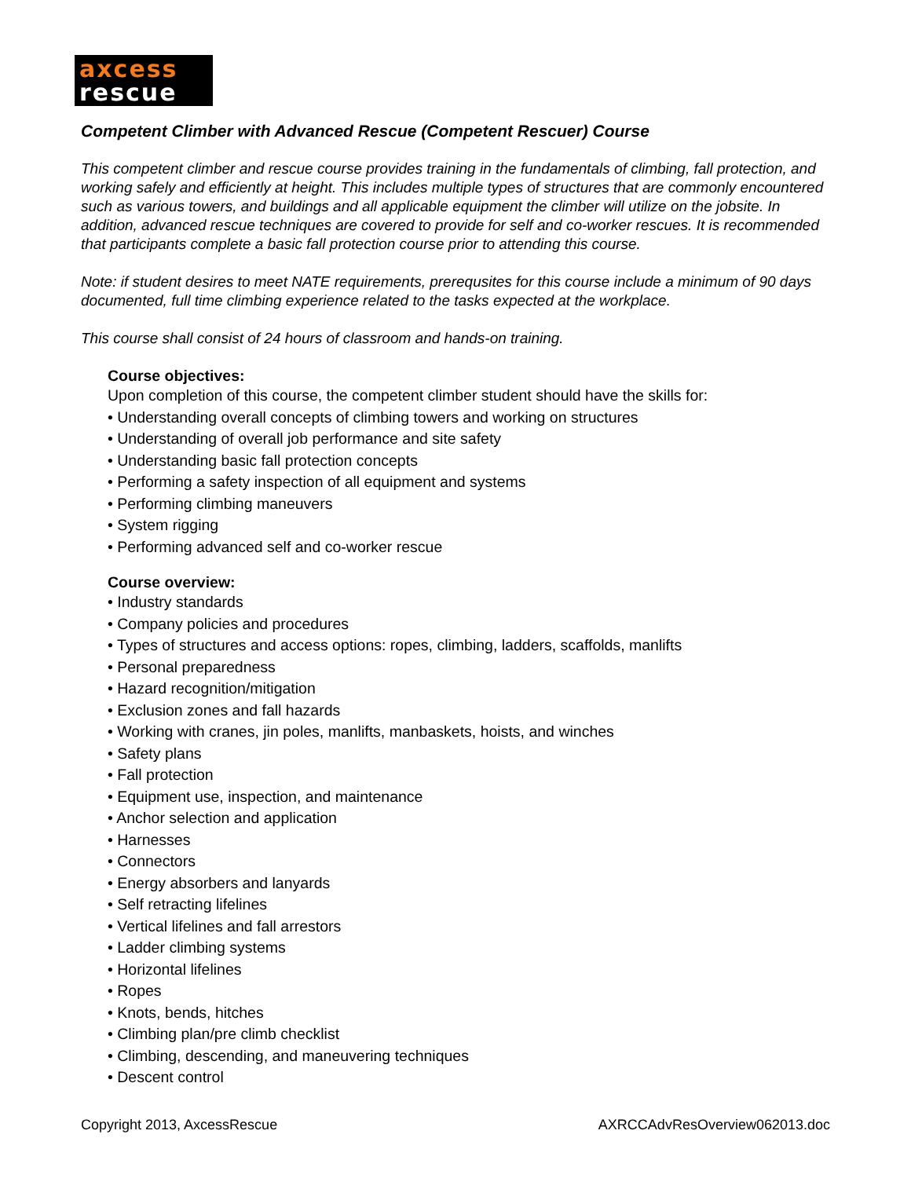axcess
rescue
Competent Climber with Advanced Rescue (Competent Rescuer) Course
This competent climber and rescue course provides training in the fundamentals of climbing, fall protection, and working safely and efficiently at height. This includes multiple types of structures that are commonly encountered such as various towers, and buildings and all applicable equipment the climber will utilize on the jobsite. In addition, advanced rescue techniques are covered to provide for self and co-worker rescues. It is recommended that participants complete a basic fall protection course prior to attending this course.
Note: if student desires to meet NATE requirements, prerequsites for this course include a minimum of 90 days documented, full time climbing experience related to the tasks expected at the workplace.
This course shall consist of 24 hours of classroom and hands-on training.
Course objectives:
Upon completion of this course, the competent climber student should have the skills for:
• Understanding overall concepts of climbing towers and working on structures
• Understanding of overall job performance and site safety
• Understanding basic fall protection concepts
• Performing a safety inspection of all equipment and systems
• Performing climbing maneuvers
• System rigging
• Performing advanced self and co-worker rescue
Course overview:
• Industry standards
• Company policies and procedures
• Types of structures and access options: ropes, climbing, ladders, scaffolds, manlifts
• Personal preparedness
• Hazard recognition/mitigation
• Exclusion zones and fall hazards
• Working with cranes, jin poles, manlifts, manbaskets, hoists, and winches
• Safety plans
• Fall protection
• Equipment use, inspection, and maintenance
• Anchor selection and application
• Harnesses
• Connectors
• Energy absorbers and lanyards
• Self retracting lifelines
• Vertical lifelines and fall arrestors
• Ladder climbing systems
• Horizontal lifelines
• Ropes
• Knots, bends, hitches
• Climbing plan/pre climb checklist
• Climbing, descending, and maneuvering techniques
• Descent control
Copyright 2013, AxcessRescue AXRCCAdvResOverview062013.doc